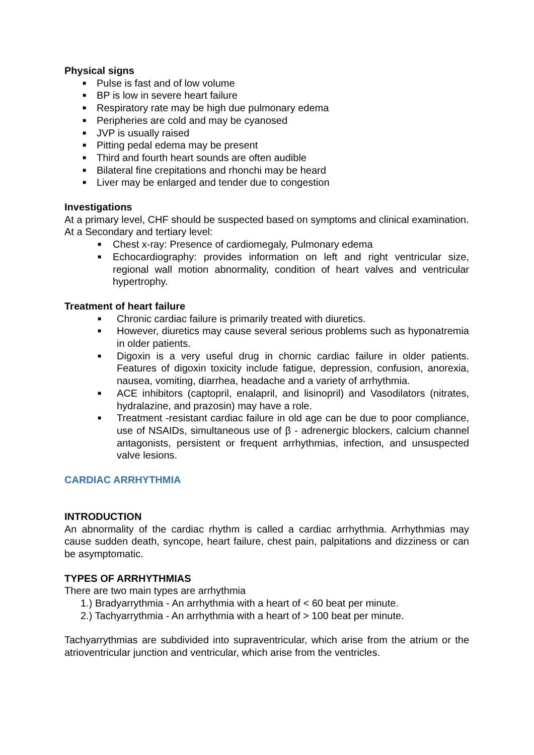Physical signs
■ Pulse is fast and of low volume
■ BP is low in severe heart failure
■ Respiratory rate may be high due pulmonary edema
■ Peripheries are cold and may be cyanosed
■ JVP is usually raised
■ Pitting pedal edema may be present
■ Third and fourth heart sounds are often audible
■ Bilateral fine crepitations and rhonchi may be heard
■ Liver may be enlarged and tender due to congestion
Investigations
At a primary level, CHF should be suspected based on symptoms and clinical examination.
At a Secondary and tertiary level:
■ Chest x-ray: Presence of cardiomegaly, Pulmonary edema
■ Echocardiography: provides information on left and right ventricular size, regional wall motion abnormality, condition of heart valves and ventricular hypertrophy.
Treatment of heart failure
■ Chronic cardiac failure is primarily treated with diuretics.
■ However, diuretics may cause several serious problems such as hyponatremia in older patients.
■ Digoxin is a very useful drug in chornic cardiac failure in older patients. Features of digoxin toxicity include fatigue, depression, confusion, anorexia, nausea, vomiting, diarrhea, headache and a variety of arrhythmia.
■ ACE inhibitors (captopril, enalapril, and lisinopril) and Vasodilators (nitrates, hydralazine, and prazosin) may have a role.
■ Treatment -resistant cardiac failure in old age can be due to poor compliance, use of NSAIDs, simultaneous use of β - adrenergic blockers, calcium channel antagonists, persistent or frequent arrhythmias, infection, and unsuspected valve lesions.
CARDIAC ARRHYTHMIA
INTRODUCTION
An abnormality of the cardiac rhythm is called a cardiac arrhythmia. Arrhythmias may cause sudden death, syncope, heart failure, chest pain, palpitations and dizziness or can be asymptomatic.
TYPES OF ARRHYTHMIAS
There are two main types are arrhythmia
1.) Bradyarrythmia - An arrhythmia with a heart of < 60 beat per minute.
2.) Tachyarrythmia - An arrhythmia with a heart of > 100 beat per minute.
Tachyarrythmias are subdivided into supraventricular, which arise from the atrium or the atrioventricular junction and ventricular, which arise from the ventricles.